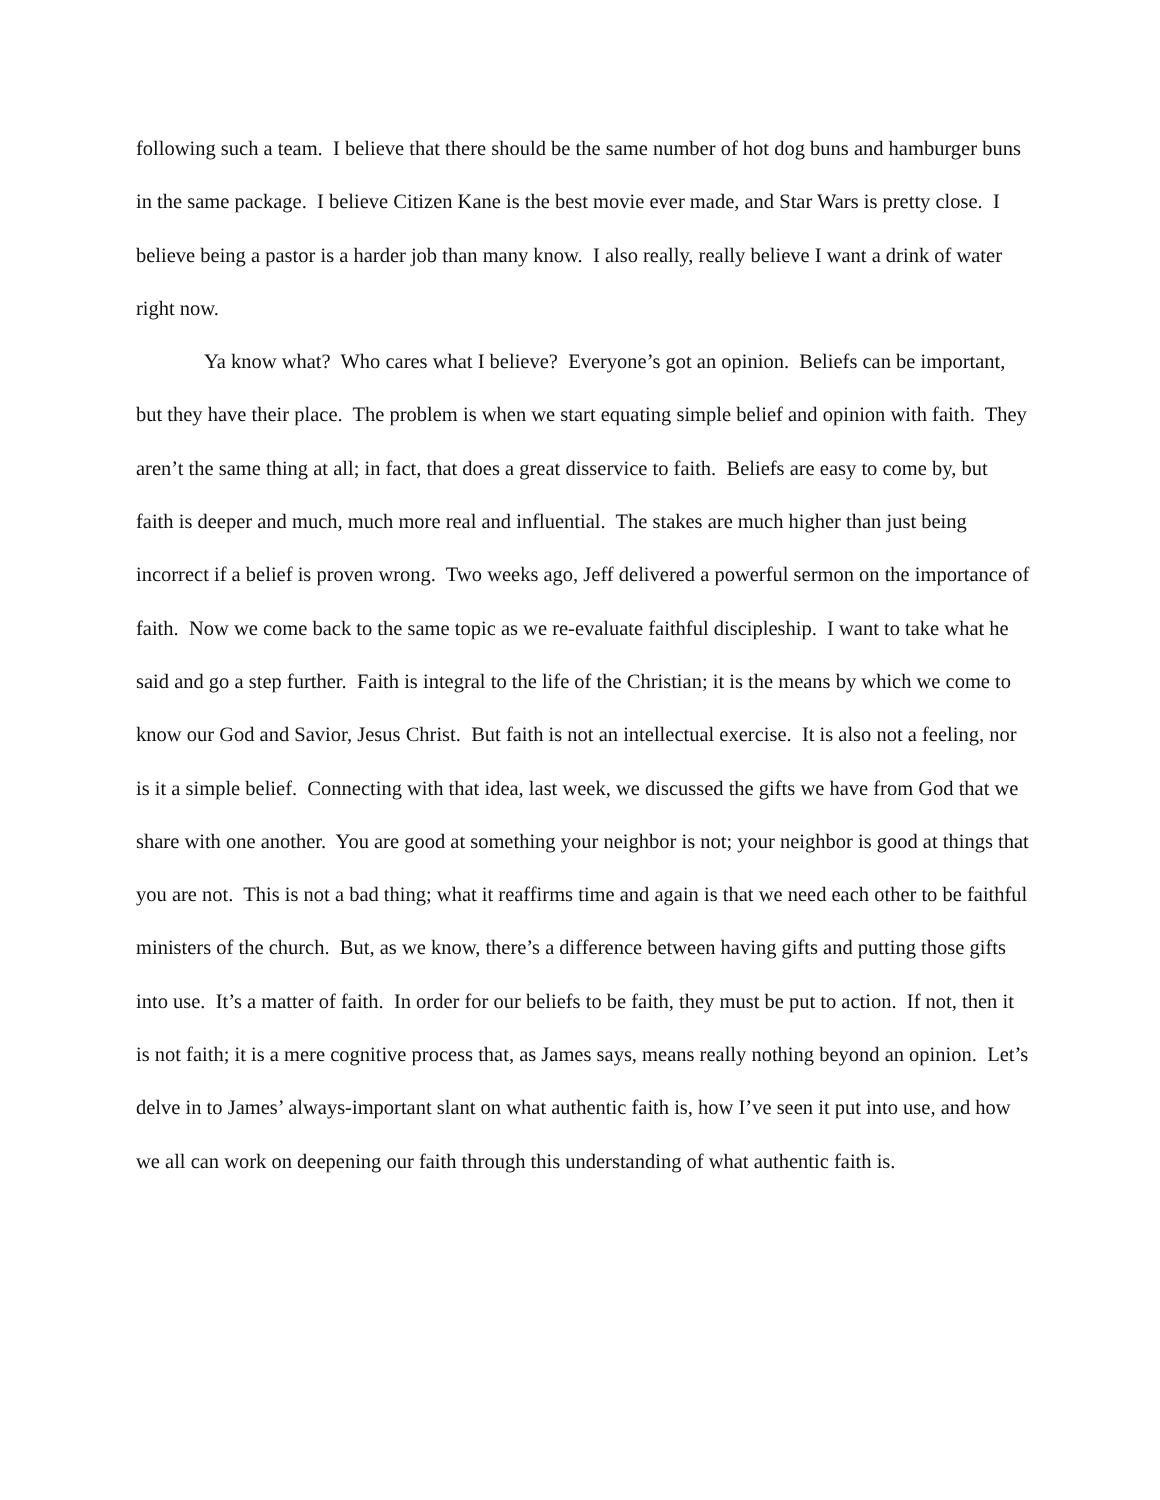following such a team. I believe that there should be the same number of hot dog buns and hamburger buns in the same package. I believe Citizen Kane is the best movie ever made, and Star Wars is pretty close. I believe being a pastor is a harder job than many know. I also really, really believe I want a drink of water right now.
Ya know what? Who cares what I believe? Everyone’s got an opinion. Beliefs can be important, but they have their place. The problem is when we start equating simple belief and opinion with faith. They aren’t the same thing at all; in fact, that does a great disservice to faith. Beliefs are easy to come by, but faith is deeper and much, much more real and influential. The stakes are much higher than just being incorrect if a belief is proven wrong. Two weeks ago, Jeff delivered a powerful sermon on the importance of faith. Now we come back to the same topic as we re-evaluate faithful discipleship. I want to take what he said and go a step further. Faith is integral to the life of the Christian; it is the means by which we come to know our God and Savior, Jesus Christ. But faith is not an intellectual exercise. It is also not a feeling, nor is it a simple belief. Connecting with that idea, last week, we discussed the gifts we have from God that we share with one another. You are good at something your neighbor is not; your neighbor is good at things that you are not. This is not a bad thing; what it reaffirms time and again is that we need each other to be faithful ministers of the church. But, as we know, there’s a difference between having gifts and putting those gifts into use. It’s a matter of faith. In order for our beliefs to be faith, they must be put to action. If not, then it is not faith; it is a mere cognitive process that, as James says, means really nothing beyond an opinion. Let’s delve in to James’ always-important slant on what authentic faith is, how I’ve seen it put into use, and how we all can work on deepening our faith through this understanding of what authentic faith is.